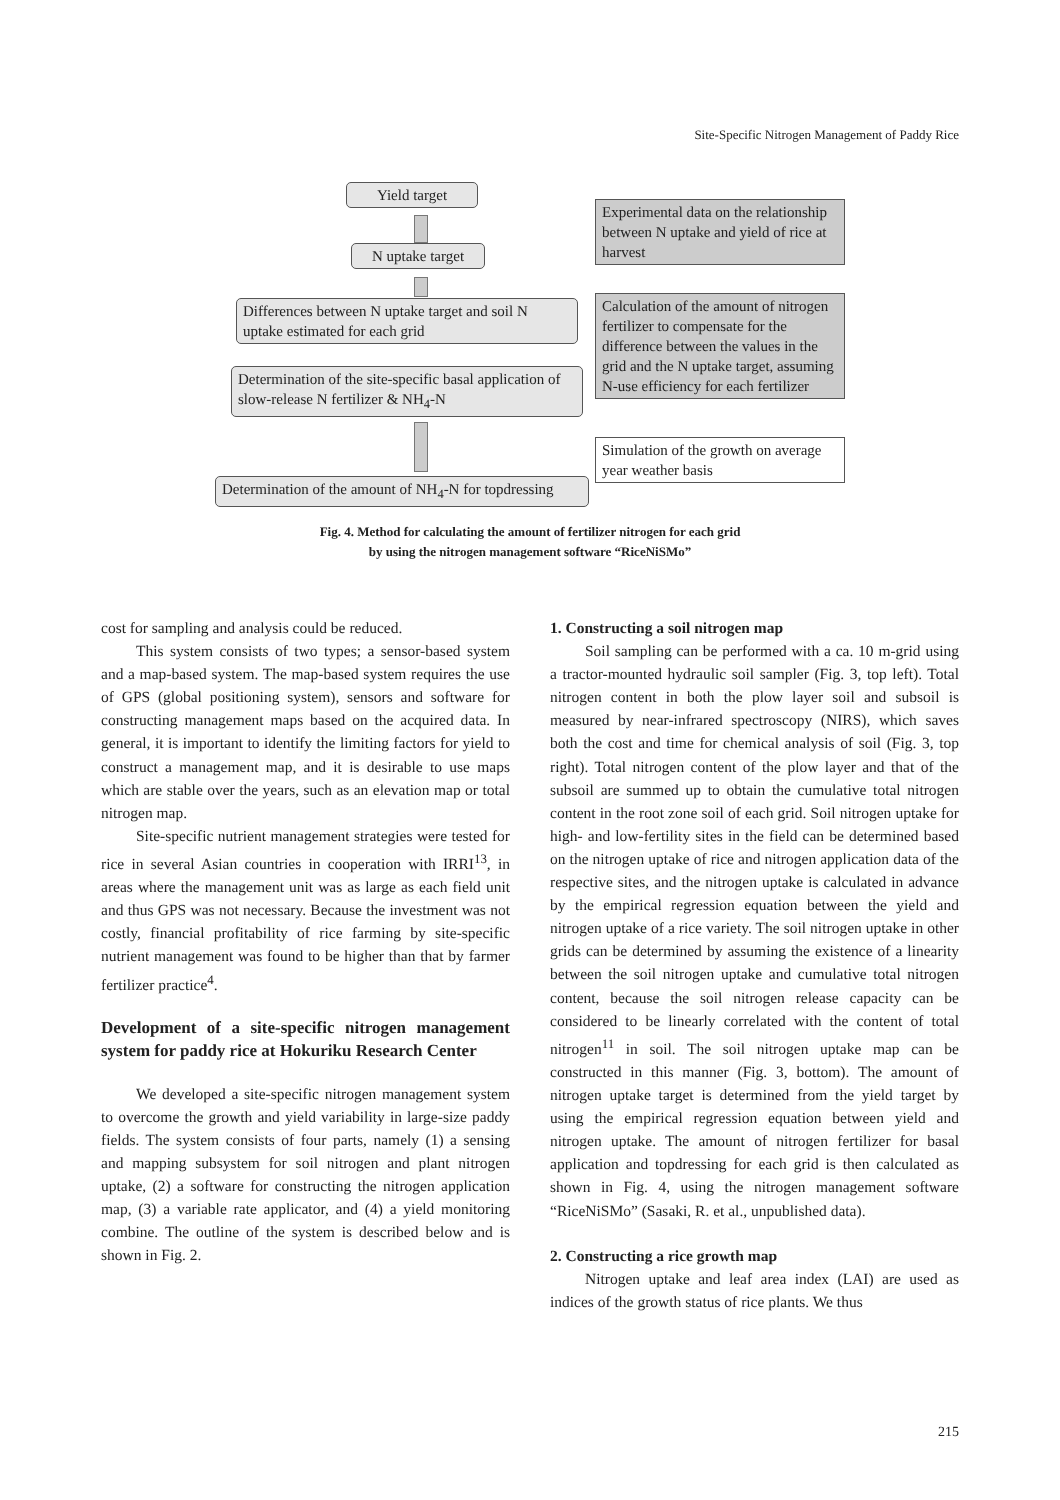Site-Specific Nitrogen Management of Paddy Rice
Yield target
Experimental data on the relationship between N uptake and yield of rice at harvest
N uptake target
Differences between N uptake target and soil N uptake estimated for each grid
Calculation of the amount of nitrogen fertilizer to compensate for the difference between the values in the grid and the N uptake target, assuming N-use efficiency for each fertilizer
Determination of the site-specific basal application of slow-release N fertilizer & NH<sub>4</sub>-N
Simulation of the growth on average year weather basis
Determination of the amount of NH<sub>4</sub>-N for topdressing
Fig. 4. Method for calculating the amount of fertilizer nitrogen for each grid
by using the nitrogen management software “RiceNiSMo”
cost for sampling and analysis could be reduced.
This system consists of two types; a sensor-based system and a map-based system. The map-based system requires the use of GPS (global positioning system), sensors and software for constructing management maps based on the acquired data. In general, it is important to identify the limiting factors for yield to construct a management map, and it is desirable to use maps which are stable over the years, such as an elevation map or total nitrogen map.
Site-specific nutrient management strategies were tested for rice in several Asian countries in cooperation with IRRI<sup>13</sup>, in areas where the management unit was as large as each field unit and thus GPS was not necessary. Because the investment was not costly, financial profitability of rice farming by site-specific nutrient management was found to be higher than that by farmer fertilizer practice<sup>4</sup>.
Development of a site-specific nitrogen management system for paddy rice at Hokuriku Research Center
We developed a site-specific nitrogen management system to overcome the growth and yield variability in large-size paddy fields. The system consists of four parts, namely (1) a sensing and mapping subsystem for soil nitrogen and plant nitrogen uptake, (2) a software for constructing the nitrogen application map, (3) a variable rate applicator, and (4) a yield monitoring combine. The outline of the system is described below and is shown in Fig. 2.
1. Constructing a soil nitrogen map
Soil sampling can be performed with a ca. 10 m-grid using a tractor-mounted hydraulic soil sampler (Fig. 3, top left). Total nitrogen content in both the plow layer soil and subsoil is measured by near-infrared spectroscopy (NIRS), which saves both the cost and time for chemical analysis of soil (Fig. 3, top right). Total nitrogen content of the plow layer and that of the subsoil are summed up to obtain the cumulative total nitrogen content in the root zone soil of each grid. Soil nitrogen uptake for high- and low-fertility sites in the field can be determined based on the nitrogen uptake of rice and nitrogen application data of the respective sites, and the nitrogen uptake is calculated in advance by the empirical regression equation between the yield and nitrogen uptake of a rice variety. The soil nitrogen uptake in other grids can be determined by assuming the existence of a linearity between the soil nitrogen uptake and cumulative total nitrogen content, because the soil nitrogen release capacity can be considered to be linearly correlated with the content of total nitrogen<sup>11</sup> in soil. The soil nitrogen uptake map can be constructed in this manner (Fig. 3, bottom). The amount of nitrogen uptake target is determined from the yield target by using the empirical regression equation between yield and nitrogen uptake. The amount of nitrogen fertilizer for basal application and topdressing for each grid is then calculated as shown in Fig. 4, using the nitrogen management software “RiceNiSMo” (Sasaki, R. et al., unpublished data).
2. Constructing a rice growth map
Nitrogen uptake and leaf area index (LAI) are used as indices of the growth status of rice plants. We thus
215